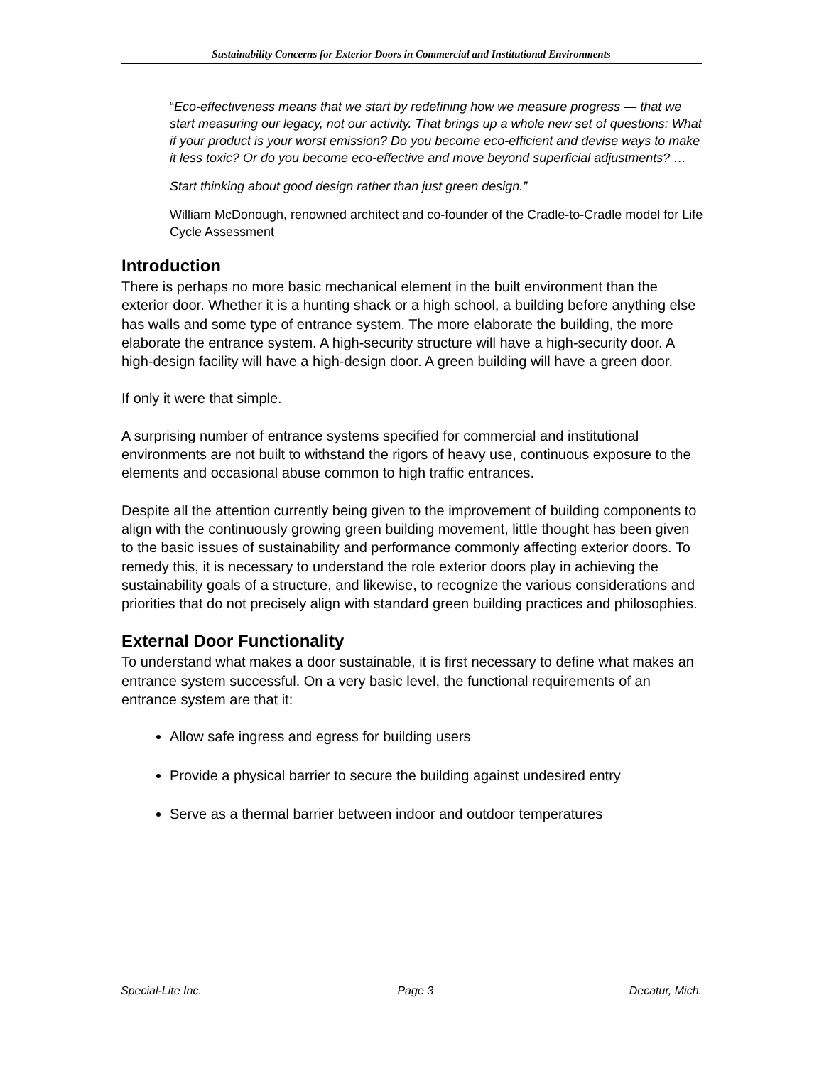Sustainability Concerns for Exterior Doors in Commercial and Institutional Environments
“Eco-effectiveness means that we start by redefining how we measure progress — that we start measuring our legacy, not our activity. That brings up a whole new set of questions: What if your product is your worst emission? Do you become eco-efficient and devise ways to make it less toxic? Or do you become eco-effective and move beyond superficial adjustments? …
Start thinking about good design rather than just green design.”
William McDonough, renowned architect and co-founder of the Cradle-to-Cradle model for Life Cycle Assessment
Introduction
There is perhaps no more basic mechanical element in the built environment than the exterior door. Whether it is a hunting shack or a high school, a building before anything else has walls and some type of entrance system. The more elaborate the building, the more elaborate the entrance system. A high-security structure will have a high-security door. A high-design facility will have a high-design door. A green building will have a green door.
If only it were that simple.
A surprising number of entrance systems specified for commercial and institutional environments are not built to withstand the rigors of heavy use, continuous exposure to the elements and occasional abuse common to high traffic entrances.
Despite all the attention currently being given to the improvement of building components to align with the continuously growing green building movement, little thought has been given to the basic issues of sustainability and performance commonly affecting exterior doors. To remedy this, it is necessary to understand the role exterior doors play in achieving the sustainability goals of a structure, and likewise, to recognize the various considerations and priorities that do not precisely align with standard green building practices and philosophies.
External Door Functionality
To understand what makes a door sustainable, it is first necessary to define what makes an entrance system successful. On a very basic level, the functional requirements of an entrance system are that it:
Allow safe ingress and egress for building users
Provide a physical barrier to secure the building against undesired entry
Serve as a thermal barrier between indoor and outdoor temperatures
Special-Lite Inc. Page 3 Decatur, Mich.